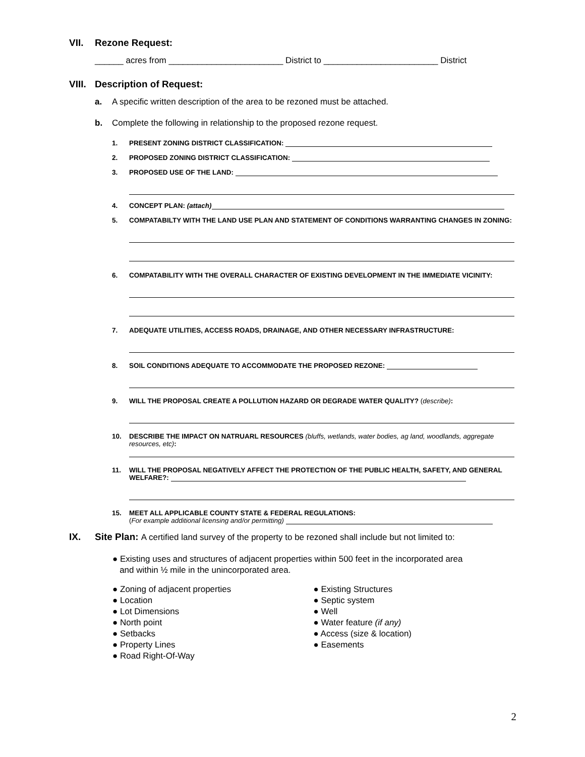VII. Rezone Request:
______ acres from ________________________ District to ________________________ District
VIII. Description of Request:
a. A specific written description of the area to be rezoned must be attached.
b. Complete the following in relationship to the proposed rezone request.
1. PRESENT ZONING DISTRICT CLASSIFICATION:
2. PROPOSED ZONING DISTRICT CLASSIFICATION:
3. PROPOSED USE OF THE LAND:
4. CONCEPT PLAN: (attach)
5. COMPATABILTY WITH THE LAND USE PLAN AND STATEMENT OF CONDITIONS WARRANTING CHANGES IN ZONING:
6. COMPATABILITY WITH THE OVERALL CHARACTER OF EXISTING DEVELOPMENT IN THE IMMEDIATE VICINITY:
7. ADEQUATE UTILITIES, ACCESS ROADS, DRAINAGE, AND OTHER NECESSARY INFRASTRUCTURE:
8. SOIL CONDITIONS ADEQUATE TO ACCOMMODATE THE PROPOSED REZONE:
9. WILL THE PROPOSAL CREATE A POLLUTION HAZARD OR DEGRADE WATER QUALITY? (describe):
10. DESCRIBE THE IMPACT ON NATRUARL RESOURCES (bluffs, wetlands, water bodies, ag land, woodlands, aggregate resources, etc):
11. WILL THE PROPOSAL NEGATIVELY AFFECT THE PROTECTION OF THE PUBLIC HEALTH, SAFETY, AND GENERAL WELFARE?:
15. MEET ALL APPLICABLE COUNTY STATE & FEDERAL REGULATIONS:
(For example additional licensing and/or permitting)
IX. Site Plan: A certified land survey of the property to be rezoned shall include but not limited to:
● Existing uses and structures of adjacent properties within 500 feet in the incorporated area
and within ½ mile in the unincorporated area.
● Zoning of adjacent properties
● Location
● Lot Dimensions
● North point
● Setbacks
● Property Lines
● Road Right-Of-Way
● Existing Structures
● Septic system
● Well
● Water feature (if any)
● Access (size & location)
● Easements
2